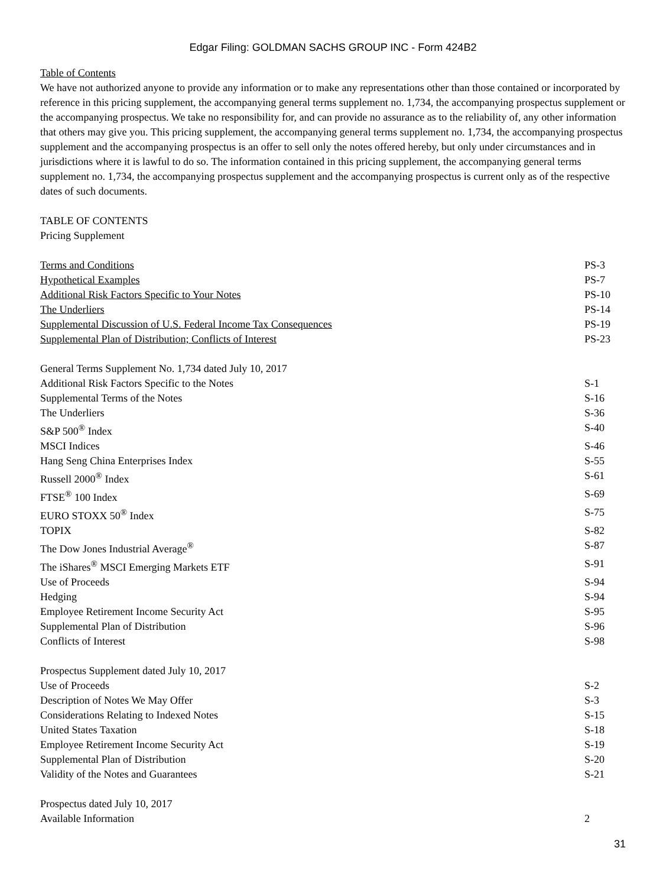Edgar Filing: GOLDMAN SACHS GROUP INC - Form 424B2
Table of Contents
We have not authorized anyone to provide any information or to make any representations other than those contained or incorporated by reference in this pricing supplement, the accompanying general terms supplement no. 1,734, the accompanying prospectus supplement or the accompanying prospectus. We take no responsibility for, and can provide no assurance as to the reliability of, any other information that others may give you. This pricing supplement, the accompanying general terms supplement no. 1,734, the accompanying prospectus supplement and the accompanying prospectus is an offer to sell only the notes offered hereby, but only under circumstances and in jurisdictions where it is lawful to do so. The information contained in this pricing supplement, the accompanying general terms supplement no. 1,734, the accompanying prospectus supplement and the accompanying prospectus is current only as of the respective dates of such documents.
TABLE OF CONTENTS
Pricing Supplement
| Terms and Conditions | PS-3 |
| Hypothetical Examples | PS-7 |
| Additional Risk Factors Specific to Your Notes | PS-10 |
| The Underliers | PS-14 |
| Supplemental Discussion of U.S. Federal Income Tax Consequences | PS-19 |
| Supplemental Plan of Distribution; Conflicts of Interest | PS-23 |
| General Terms Supplement No. 1,734 dated July 10, 2017 | |
| Additional Risk Factors Specific to the Notes | S-1 |
| Supplemental Terms of the Notes | S-16 |
| The Underliers | S-36 |
| S&P 500<sup>®</sup> Index | S-40 |
| MSCI Indices | S-46 |
| Hang Seng China Enterprises Index | S-55 |
| Russell 2000<sup>®</sup> Index | S-61 |
| FTSE<sup>®</sup> 100 Index | S-69 |
| EURO STOXX 50<sup>®</sup> Index | S-75 |
| TOPIX | S-82 |
| The Dow Jones Industrial Average<sup>®</sup> | S-87 |
| The iShares<sup>®</sup> MSCI Emerging Markets ETF | S-91 |
| Use of Proceeds | S-94 |
| Hedging | S-94 |
| Employee Retirement Income Security Act | S-95 |
| Supplemental Plan of Distribution | S-96 |
| Conflicts of Interest | S-98 |
| Prospectus Supplement dated July 10, 2017 | |
| Use of Proceeds | S-2 |
| Description of Notes We May Offer | S-3 |
| Considerations Relating to Indexed Notes | S-15 |
| United States Taxation | S-18 |
| Employee Retirement Income Security Act | S-19 |
| Supplemental Plan of Distribution | S-20 |
| Validity of the Notes and Guarantees | S-21 |
| Prospectus dated July 10, 2017 | |
| Available Information | 2 |
31